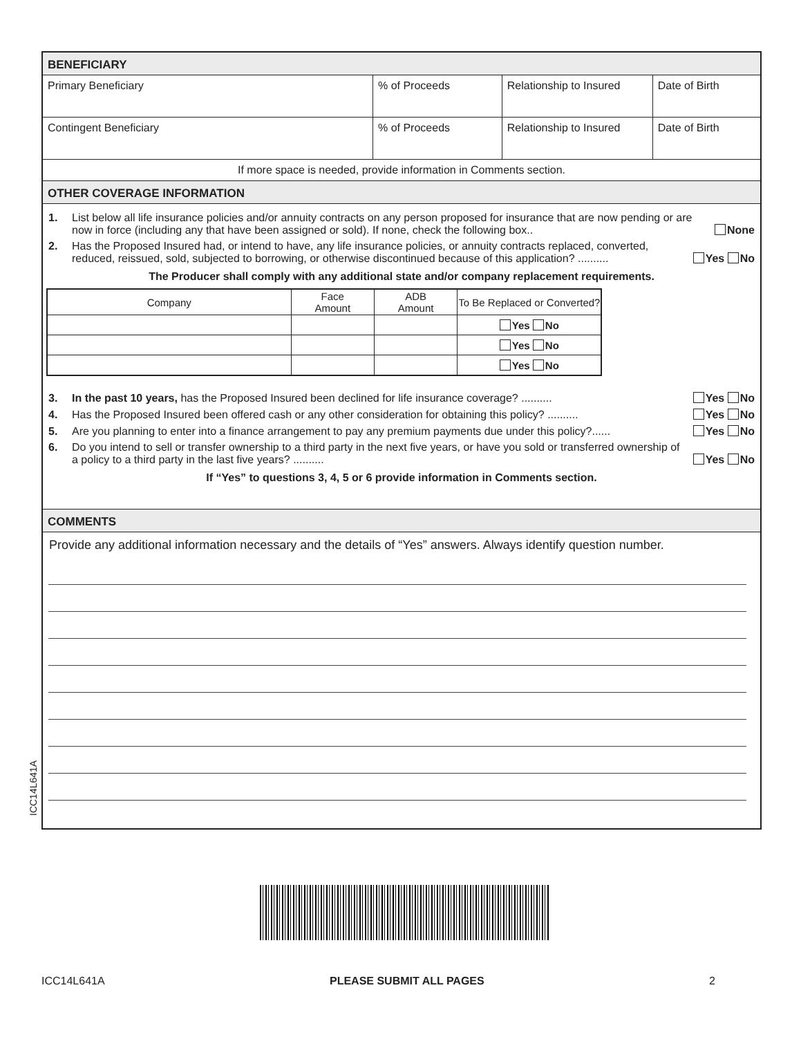BENEFICIARY
| Primary Beneficiary | % of Proceeds | Relationship to Insured | Date of Birth |
| Contingent Beneficiary | % of Proceeds | Relationship to Insured | Date of Birth |
If more space is needed, provide information in Comments section.
OTHER COVERAGE INFORMATION
1. List below all life insurance policies and/or annuity contracts on any person proposed for insurance that are now pending or are now in force (including any that have been assigned or sold). If none, check the following box.. None
2. Has the Proposed Insured had, or intend to have, any life insurance policies, or annuity contracts replaced, converted, reduced, reissued, sold, subjected to borrowing, or otherwise discontinued because of this application? .......... Yes No
The Producer shall comply with any additional state and/or company replacement requirements.
| Company | Face Amount | ADB Amount | To Be Replaced or Converted? |
| --- | --- | --- | --- |
| | | | Yes No |
| | | | Yes No |
| | | | Yes No |
3. In the past 10 years, has the Proposed Insured been declined for life insurance coverage? .......... Yes No
4. Has the Proposed Insured been offered cash or any other consideration for obtaining this policy? .......... Yes No
5. Are you planning to enter into a finance arrangement to pay any premium payments due under this policy?...... Yes No
6. Do you intend to sell or transfer ownership to a third party in the next five years, or have you sold or transferred ownership of a policy to a third party in the last five years? .......... Yes No
If “Yes” to questions 3, 4, 5 or 6 provide information in Comments section.
COMMENTS
Provide any additional information necessary and the details of “Yes” answers. Always identify question number.
ICC14L641A
ICC14L641A PLEASE SUBMIT ALL PAGES 2